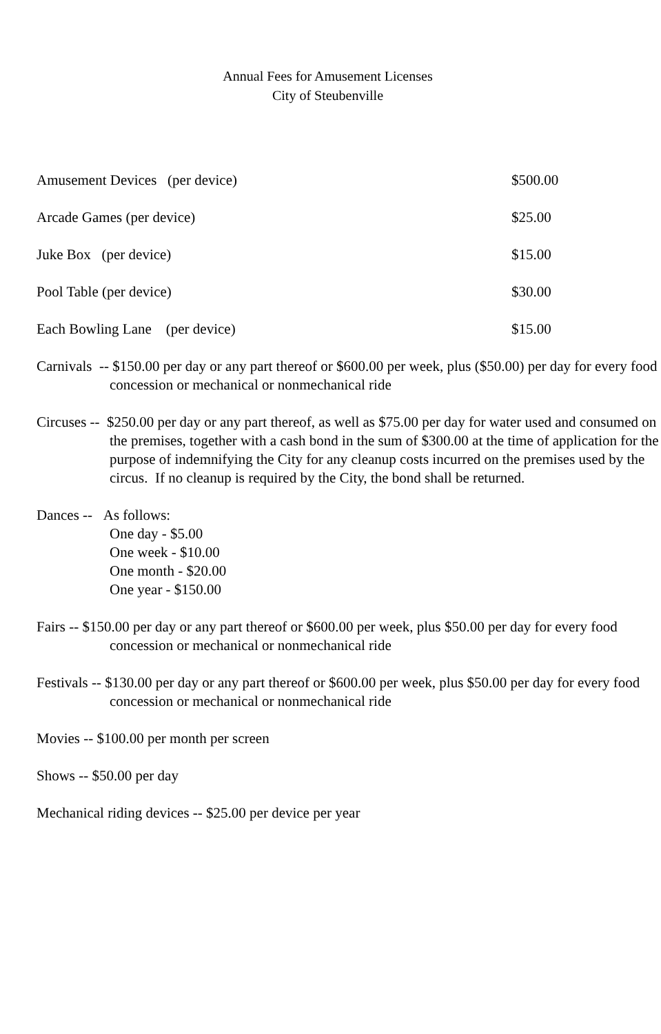Annual Fees for Amusement Licenses
City of Steubenville
Amusement Devices (per device) $500.00
Arcade Games (per device) $25.00
Juke Box (per device) $15.00
Pool Table (per device) $30.00
Each Bowling Lane (per device) $15.00
Carnivals -- $150.00 per day or any part thereof or $600.00 per week, plus ($50.00) per day for every food concession or mechanical or nonmechanical ride
Circuses -- $250.00 per day or any part thereof, as well as $75.00 per day for water used and consumed on the premises, together with a cash bond in the sum of $300.00 at the time of application for the purpose of indemnifying the City for any cleanup costs incurred on the premises used by the circus. If no cleanup is required by the City, the bond shall be returned.
Dances -- As follows:
One day - $5.00
One week - $10.00
One month - $20.00
One year - $150.00
Fairs -- $150.00 per day or any part thereof or $600.00 per week, plus $50.00 per day for every food concession or mechanical or nonmechanical ride
Festivals -- $130.00 per day or any part thereof or $600.00 per week, plus $50.00 per day for every food concession or mechanical or nonmechanical ride
Movies -- $100.00 per month per screen
Shows -- $50.00 per day
Mechanical riding devices -- $25.00 per device per year